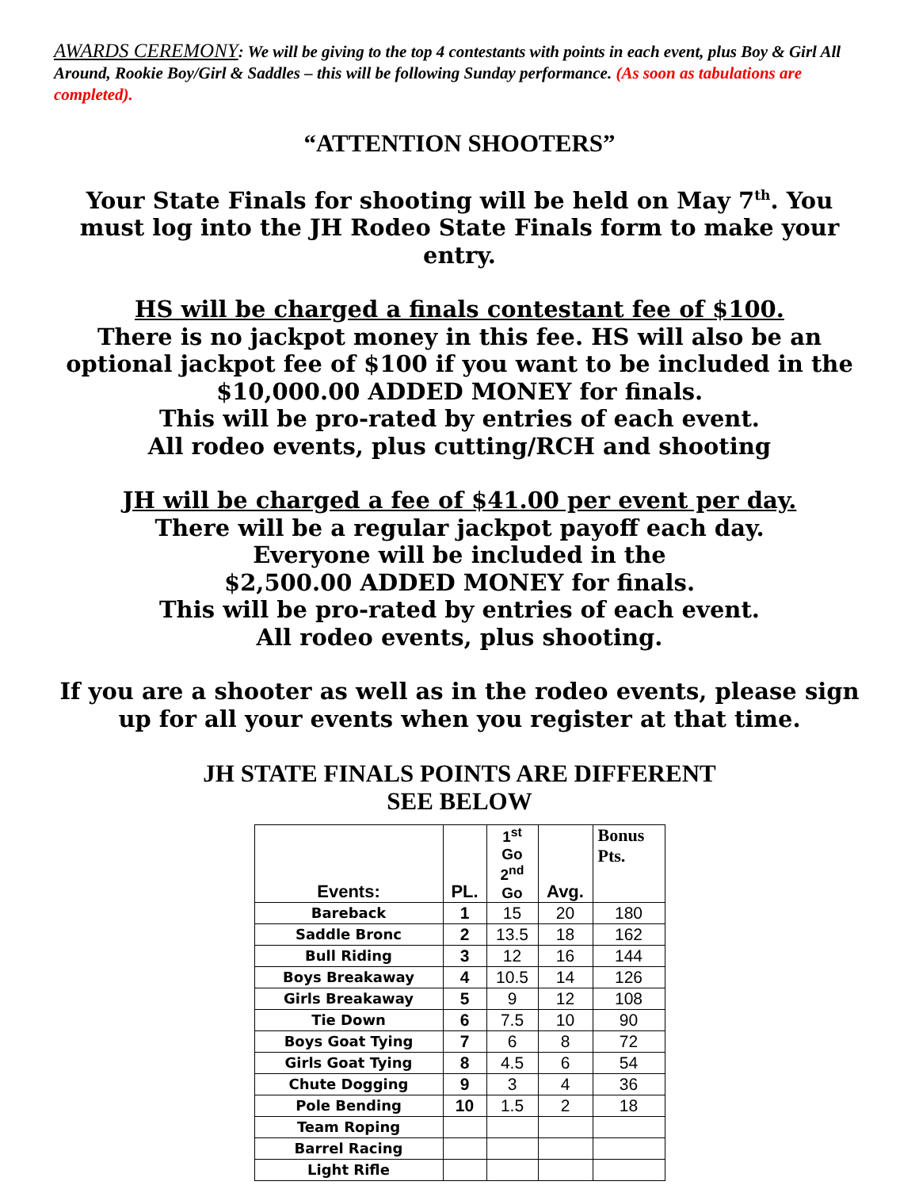AWARDS CEREMONY: We will be giving to the top 4 contestants with points in each event, plus Boy & Girl All Around, Rookie Boy/Girl & Saddles – this will be following Sunday performance. (As soon as tabulations are completed).
“ATTENTION SHOOTERS”
Your State Finals for shooting will be held on May 7<sup>th</sup>. You must log into the JH Rodeo State Finals form to make your entry.
HS will be charged a finals contestant fee of $100.
There is no jackpot money in this fee. HS will also be an optional jackpot fee of $100 if you want to be included in the $10,000.00 ADDED MONEY for finals.
This will be pro-rated by entries of each event.
All rodeo events, plus cutting/RCH and shooting
JH will be charged a fee of $41.00 per event per day.
There will be a regular jackpot payoff each day.
Everyone will be included in the
$2,500.00 ADDED MONEY for finals.
This will be pro-rated by entries of each event.
All rodeo events, plus shooting.
If you are a shooter as well as in the rodeo events, please sign up for all your events when you register at that time.
JH STATE FINALS POINTS ARE DIFFERENT
SEE BELOW
| Events: | PL. | 1<sup>st</sup> Go 2<sup>nd</sup> Go | Avg. | Bonus Pts. |
| --- | --- | --- | --- | --- |
| Bareback | 1 | 15 | 20 | 180 |
| Saddle Bronc | 2 | 13.5 | 18 | 162 |
| Bull Riding | 3 | 12 | 16 | 144 |
| Boys Breakaway | 4 | 10.5 | 14 | 126 |
| Girls Breakaway | 5 | 9 | 12 | 108 |
| Tie Down | 6 | 7.5 | 10 | 90 |
| Boys Goat Tying | 7 | 6 | 8 | 72 |
| Girls Goat Tying | 8 | 4.5 | 6 | 54 |
| Chute Dogging | 9 | 3 | 4 | 36 |
| Pole Bending | 10 | 1.5 | 2 | 18 |
| Team Roping | | | | |
| Barrel Racing | | | | |
| Light Rifle | | | | |